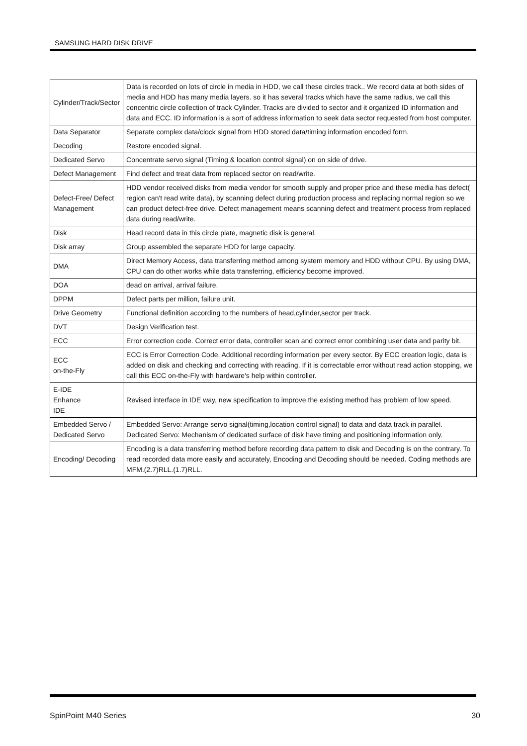SAMSUNG HARD DISK DRIVE
| Cylinder/Track/Sector | Data is recorded on lots of circle in media in HDD, we call these circles track.. We record data at both sides of media and HDD has many media layers. so it has several tracks which have the same radius, we call this concentric circle collection of track Cylinder. Tracks are divided to sector and it organized ID information and data and ECC. ID information is a sort of address information to seek data sector requested from host computer. |
| Data Separator | Separate complex data/clock signal from HDD stored data/timing information encoded form. |
| Decoding | Restore encoded signal. |
| Dedicated Servo | Concentrate servo signal (Timing & location control signal) on on side of drive. |
| Defect Management | Find defect and treat data from replaced sector on read/write. |
| Defect-Free/ Defect Management | HDD vendor received disks from media vendor for smooth supply and proper price and these media has defect( region can't read write data), by scanning defect during production process and replacing normal region so we can product defect-free drive. Defect management means scanning defect and treatment process from replaced data during read/write. |
| Disk | Head record data in this circle plate, magnetic disk is general. |
| Disk array | Group assembled the separate HDD for large capacity. |
| DMA | Direct Memory Access, data transferring method among system memory and HDD without CPU. By using DMA, CPU can do other works while data transferring, efficiency become improved. |
| DOA | dead on arrival, arrival failure. |
| DPPM | Defect parts per million, failure unit. |
| Drive Geometry | Functional definition according to the numbers of head,cylinder,sector per track. |
| DVT | Design Verification test. |
| ECC | Error correction code. Correct error data, controller scan and correct error combining user data and parity bit. |
| ECC on-the-Fly | ECC is Error Correction Code, Additional recording information per every sector. By ECC creation logic, data is added on disk and checking and correcting with reading. If it is correctable error without read action stopping, we call this ECC on-the-Fly with hardware's help within controller. |
| E-IDE Enhance IDE | Revised interface in IDE way, new specification to improve the existing method has problem of low speed. |
| Embedded Servo / Dedicated Servo | Embedded Servo: Arrange servo signal(timing,location control signal) to data and data track in parallel. Dedicated Servo: Mechanism of dedicated surface of disk have timing and positioning information only. |
| Encoding/ Decoding | Encoding is a data transferring method before recording data pattern to disk and Decoding is on the contrary. To read recorded data more easily and accurately, Encoding and Decoding should be needed. Coding methods are MFM.(2.7)RLL.(1.7)RLL. |
SpinPoint M40 Series 30